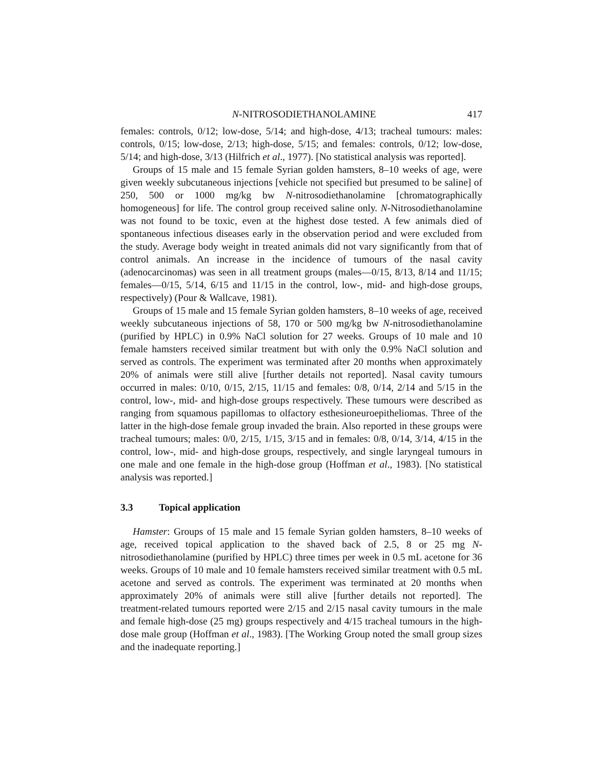N-NITROSODIETHANOLAMINE 417
females: controls, 0/12; low-dose, 5/14; and high-dose, 4/13; tracheal tumours: males: controls, 0/15; low-dose, 2/13; high-dose, 5/15; and females: controls, 0/12; low-dose, 5/14; and high-dose, 3/13 (Hilfrich et al., 1977). [No statistical analysis was reported].
Groups of 15 male and 15 female Syrian golden hamsters, 8–10 weeks of age, were given weekly subcutaneous injections [vehicle not specified but presumed to be saline] of 250, 500 or 1000 mg/kg bw N-nitrosodiethanolamine [chromatographically homogeneous] for life. The control group received saline only. N-Nitrosodiethanolamine was not found to be toxic, even at the highest dose tested. A few animals died of spontaneous infectious diseases early in the observation period and were excluded from the study. Average body weight in treated animals did not vary significantly from that of control animals. An increase in the incidence of tumours of the nasal cavity (adenocarcinomas) was seen in all treatment groups (males—0/15, 8/13, 8/14 and 11/15; females—0/15, 5/14, 6/15 and 11/15 in the control, low-, mid- and high-dose groups, respectively) (Pour & Wallcave, 1981).
Groups of 15 male and 15 female Syrian golden hamsters, 8–10 weeks of age, received weekly subcutaneous injections of 58, 170 or 500 mg/kg bw N-nitrosodiethanolamine (purified by HPLC) in 0.9% NaCl solution for 27 weeks. Groups of 10 male and 10 female hamsters received similar treatment but with only the 0.9% NaCl solution and served as controls. The experiment was terminated after 20 months when approximately 20% of animals were still alive [further details not reported]. Nasal cavity tumours occurred in males: 0/10, 0/15, 2/15, 11/15 and females: 0/8, 0/14, 2/14 and 5/15 in the control, low-, mid- and high-dose groups respectively. These tumours were described as ranging from squamous papillomas to olfactory esthesioneuroepitheliomas. Three of the latter in the high-dose female group invaded the brain. Also reported in these groups were tracheal tumours; males: 0/0, 2/15, 1/15, 3/15 and in females: 0/8, 0/14, 3/14, 4/15 in the control, low-, mid- and high-dose groups, respectively, and single laryngeal tumours in one male and one female in the high-dose group (Hoffman et al., 1983). [No statistical analysis was reported.]
3.3 Topical application
Hamster: Groups of 15 male and 15 female Syrian golden hamsters, 8–10 weeks of age, received topical application to the shaved back of 2.5, 8 or 25 mg N-nitrosodiethanolamine (purified by HPLC) three times per week in 0.5 mL acetone for 36 weeks. Groups of 10 male and 10 female hamsters received similar treatment with 0.5 mL acetone and served as controls. The experiment was terminated at 20 months when approximately 20% of animals were still alive [further details not reported]. The treatment-related tumours reported were 2/15 and 2/15 nasal cavity tumours in the male and female high-dose (25 mg) groups respectively and 4/15 tracheal tumours in the high-dose male group (Hoffman et al., 1983). [The Working Group noted the small group sizes and the inadequate reporting.]